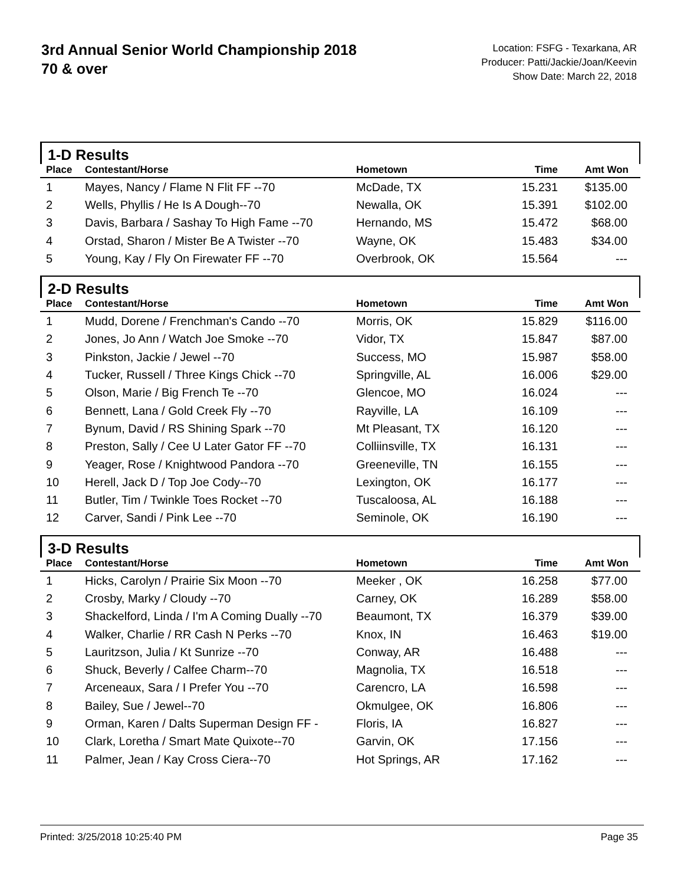3rd Annual Senior World Championship 2018
70 & over
Location: FSFG - Texarkana, AR
Producer: Patti/Jackie/Joan/Keevin
Show Date: March 22, 2018
1-D Results
| Place | Contestant/Horse | Hometown | Time | Amt Won |
| --- | --- | --- | --- | --- |
| 1 | Mayes, Nancy / Flame N Flit FF --70 | McDade, TX | 15.231 | $135.00 |
| 2 | Wells, Phyllis / He Is A Dough--70 | Newalla, OK | 15.391 | $102.00 |
| 3 | Davis, Barbara / Sashay To High Fame --70 | Hernando, MS | 15.472 | $68.00 |
| 4 | Orstad, Sharon / Mister Be A Twister --70 | Wayne, OK | 15.483 | $34.00 |
| 5 | Young, Kay / Fly On Firewater FF --70 | Overbrook, OK | 15.564 | --- |
2-D Results
| Place | Contestant/Horse | Hometown | Time | Amt Won |
| --- | --- | --- | --- | --- |
| 1 | Mudd, Dorene / Frenchman's Cando --70 | Morris, OK | 15.829 | $116.00 |
| 2 | Jones, Jo Ann / Watch Joe Smoke --70 | Vidor, TX | 15.847 | $87.00 |
| 3 | Pinkston, Jackie / Jewel --70 | Success, MO | 15.987 | $58.00 |
| 4 | Tucker, Russell / Three Kings Chick --70 | Springville, AL | 16.006 | $29.00 |
| 5 | Olson, Marie / Big French Te --70 | Glencoe, MO | 16.024 | --- |
| 6 | Bennett, Lana / Gold Creek Fly --70 | Rayville, LA | 16.109 | --- |
| 7 | Bynum, David / RS Shining Spark --70 | Mt Pleasant, TX | 16.120 | --- |
| 8 | Preston, Sally / Cee U Later Gator FF --70 | Colliinsville, TX | 16.131 | --- |
| 9 | Yeager, Rose / Knightwood Pandora --70 | Greeneville, TN | 16.155 | --- |
| 10 | Herell, Jack D / Top Joe Cody--70 | Lexington, OK | 16.177 | --- |
| 11 | Butler, Tim / Twinkle Toes Rocket --70 | Tuscaloosa, AL | 16.188 | --- |
| 12 | Carver, Sandi / Pink Lee --70 | Seminole, OK | 16.190 | --- |
3-D Results
| Place | Contestant/Horse | Hometown | Time | Amt Won |
| --- | --- | --- | --- | --- |
| 1 | Hicks, Carolyn / Prairie Six Moon --70 | Meeker , OK | 16.258 | $77.00 |
| 2 | Crosby, Marky / Cloudy --70 | Carney, OK | 16.289 | $58.00 |
| 3 | Shackelford, Linda / I'm A Coming Dually --70 | Beaumont, TX | 16.379 | $39.00 |
| 4 | Walker, Charlie / RR Cash N Perks --70 | Knox, IN | 16.463 | $19.00 |
| 5 | Lauritzson, Julia / Kt Sunrize --70 | Conway, AR | 16.488 | --- |
| 6 | Shuck, Beverly / Calfee Charm--70 | Magnolia, TX | 16.518 | --- |
| 7 | Arceneaux, Sara / I Prefer You --70 | Carencro, LA | 16.598 | --- |
| 8 | Bailey, Sue / Jewel--70 | Okmulgee, OK | 16.806 | --- |
| 9 | Orman, Karen / Dalts Superman Design FF - | Floris, IA | 16.827 | --- |
| 10 | Clark, Loretha / Smart Mate Quixote--70 | Garvin, OK | 17.156 | --- |
| 11 | Palmer, Jean / Kay Cross Ciera--70 | Hot Springs, AR | 17.162 | --- |
Printed: 3/25/2018 10:25:40 PM Page 35